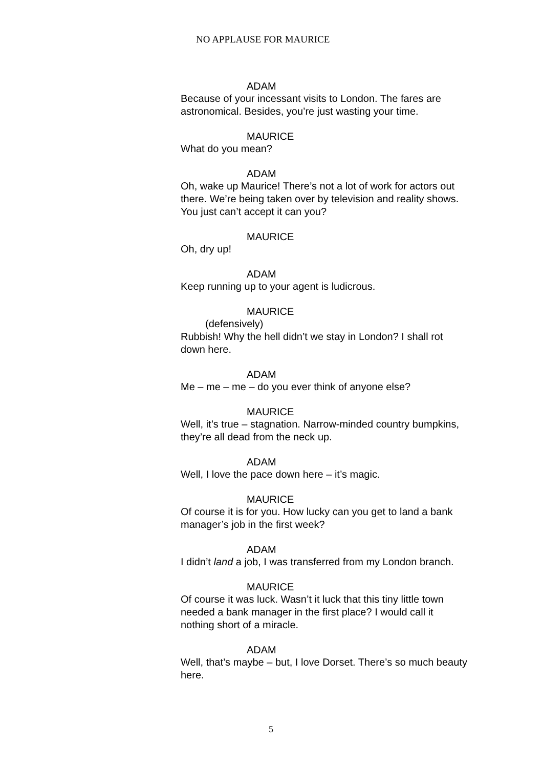NO APPLAUSE FOR MAURICE
ADAM
Because of your incessant visits to London. The fares are astronomical. Besides, you’re just wasting your time.
MAURICE
What do you mean?
ADAM
Oh, wake up Maurice! There’s not a lot of work for actors out there. We’re being taken over by television and reality shows. You just can’t accept it can you?
MAURICE
Oh, dry up!
ADAM
Keep running up to your agent is ludicrous.
MAURICE
(defensively)
Rubbish! Why the hell didn’t we stay in London? I shall rot down here.
ADAM
Me – me – me – do you ever think of anyone else?
MAURICE
Well, it’s true – stagnation. Narrow-minded country bumpkins, they’re all dead from the neck up.
ADAM
Well, I love the pace down here – it’s magic.
MAURICE
Of course it is for you. How lucky can you get to land a bank manager’s job in the first week?
ADAM
I didn’t land a job, I was transferred from my London branch.
MAURICE
Of course it was luck. Wasn’t it luck that this tiny little town needed a bank manager in the first place? I would call it nothing short of a miracle.
ADAM
Well, that’s maybe – but, I love Dorset. There’s so much beauty here.
5